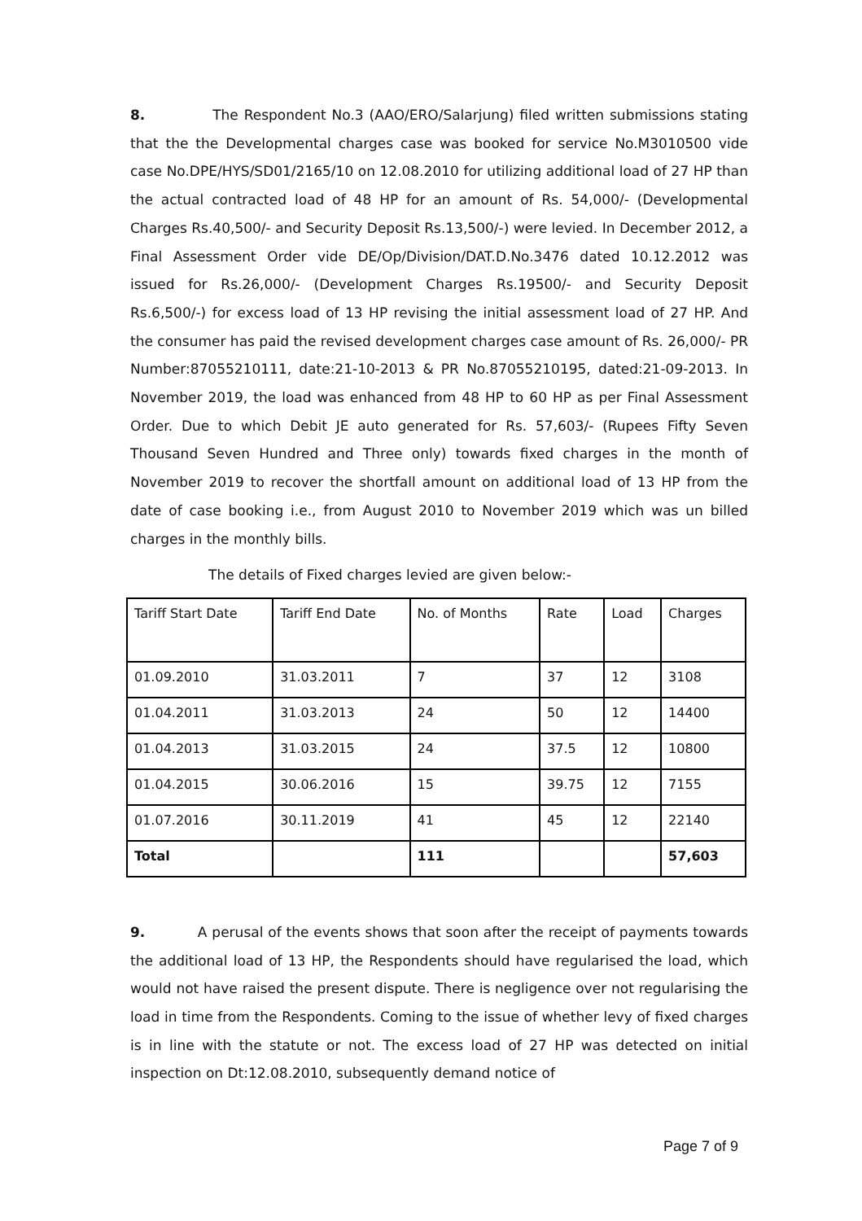8. The Respondent No.3 (AAO/ERO/Salarjung) filed written submissions stating that the the Developmental charges case was booked for service No.M3010500 vide case No.DPE/HYS/SD01/2165/10 on 12.08.2010 for utilizing additional load of 27 HP than the actual contracted load of 48 HP for an amount of Rs. 54,000/- (Developmental Charges Rs.40,500/- and Security Deposit Rs.13,500/-) were levied. In December 2012, a Final Assessment Order vide DE/Op/Division/DAT.D.No.3476 dated 10.12.2012 was issued for Rs.26,000/- (Development Charges Rs.19500/- and Security Deposit Rs.6,500/-) for excess load of 13 HP revising the initial assessment load of 27 HP. And the consumer has paid the revised development charges case amount of Rs. 26,000/- PR Number:87055210111, date:21-10-2013 & PR No.87055210195, dated:21-09-2013. In November 2019, the load was enhanced from 48 HP to 60 HP as per Final Assessment Order. Due to which Debit JE auto generated for Rs. 57,603/- (Rupees Fifty Seven Thousand Seven Hundred and Three only) towards fixed charges in the month of November 2019 to recover the shortfall amount on additional load of 13 HP from the date of case booking i.e., from August 2010 to November 2019 which was un billed charges in the monthly bills.
The details of Fixed charges levied are given below:-
| Tariff Start Date | Tariff End Date | No. of Months | Rate | Load | Charges |
| 01.09.2010 | 31.03.2011 | 7 | 37 | 12 | 3108 |
| 01.04.2011 | 31.03.2013 | 24 | 50 | 12 | 14400 |
| 01.04.2013 | 31.03.2015 | 24 | 37.5 | 12 | 10800 |
| 01.04.2015 | 30.06.2016 | 15 | 39.75 | 12 | 7155 |
| 01.07.2016 | 30.11.2019 | 41 | 45 | 12 | 22140 |
| Total | | 111 | | | 57,603 |
9. A perusal of the events shows that soon after the receipt of payments towards the additional load of 13 HP, the Respondents should have regularised the load, which would not have raised the present dispute. There is negligence over not regularising the load in time from the Respondents. Coming to the issue of whether levy of fixed charges is in line with the statute or not. The excess load of 27 HP was detected on initial inspection on Dt:12.08.2010, subsequently demand notice of
Page 7 of 9